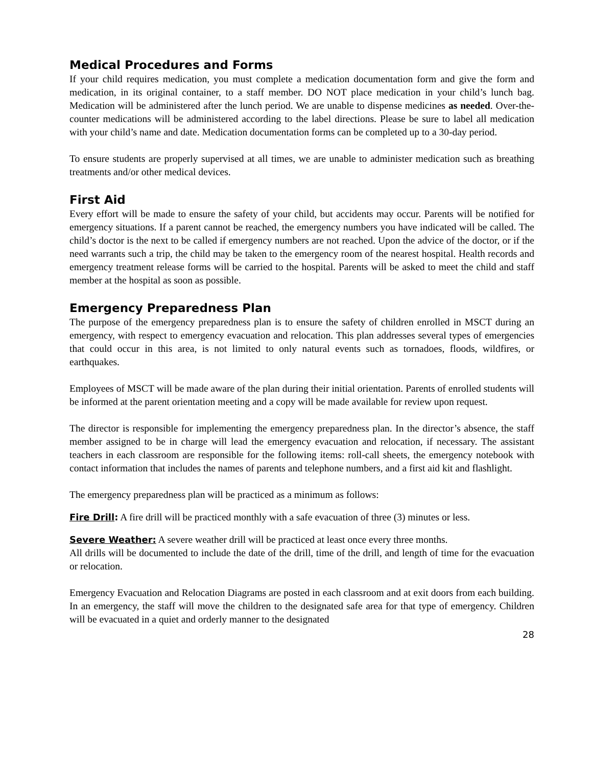Medical Procedures and Forms
If your child requires medication, you must complete a medication documentation form and give the form and medication, in its original container, to a staff member. DO NOT place medication in your child’s lunch bag. Medication will be administered after the lunch period. We are unable to dispense medicines as needed. Over-the-counter medications will be administered according to the label directions. Please be sure to label all medication with your child’s name and date. Medication documentation forms can be completed up to a 30-day period.
To ensure students are properly supervised at all times, we are unable to administer medication such as breathing treatments and/or other medical devices.
First Aid
Every effort will be made to ensure the safety of your child, but accidents may occur. Parents will be notified for emergency situations. If a parent cannot be reached, the emergency numbers you have indicated will be called. The child’s doctor is the next to be called if emergency numbers are not reached. Upon the advice of the doctor, or if the need warrants such a trip, the child may be taken to the emergency room of the nearest hospital. Health records and emergency treatment release forms will be carried to the hospital. Parents will be asked to meet the child and staff member at the hospital as soon as possible.
Emergency Preparedness Plan
The purpose of the emergency preparedness plan is to ensure the safety of children enrolled in MSCT during an emergency, with respect to emergency evacuation and relocation. This plan addresses several types of emergencies that could occur in this area, is not limited to only natural events such as tornadoes, floods, wildfires, or earthquakes.
Employees of MSCT will be made aware of the plan during their initial orientation. Parents of enrolled students will be informed at the parent orientation meeting and a copy will be made available for review upon request.
The director is responsible for implementing the emergency preparedness plan. In the director’s absence, the staff member assigned to be in charge will lead the emergency evacuation and relocation, if necessary. The assistant teachers in each classroom are responsible for the following items: roll-call sheets, the emergency notebook with contact information that includes the names of parents and telephone numbers, and a first aid kit and flashlight.
The emergency preparedness plan will be practiced as a minimum as follows:
Fire Drill: A fire drill will be practiced monthly with a safe evacuation of three (3) minutes or less.
Severe Weather: A severe weather drill will be practiced at least once every three months.
All drills will be documented to include the date of the drill, time of the drill, and length of time for the evacuation or relocation.
Emergency Evacuation and Relocation Diagrams are posted in each classroom and at exit doors from each building. In an emergency, the staff will move the children to the designated safe area for that type of emergency. Children will be evacuated in a quiet and orderly manner to the designated
28